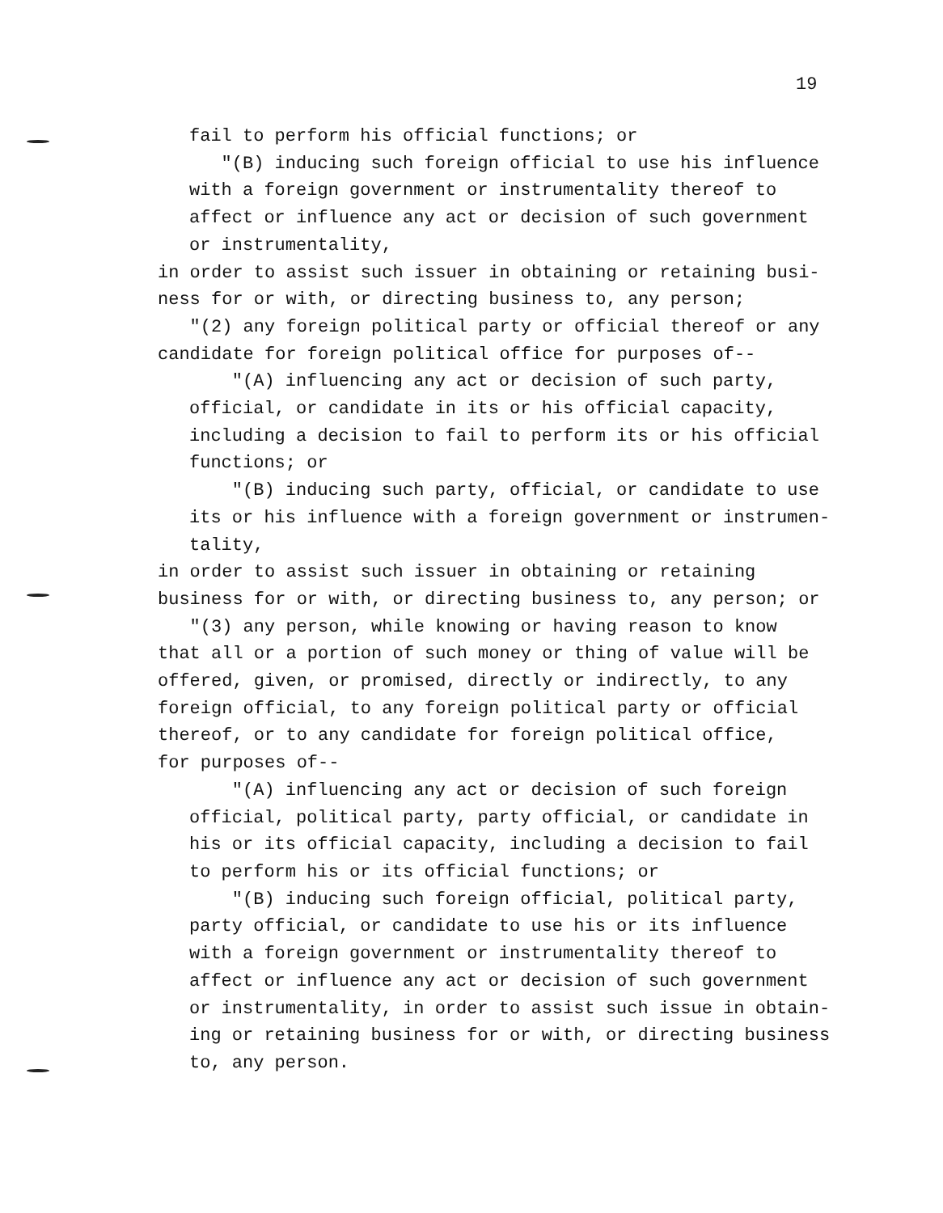19
fail to perform his official functions; or
"(B) inducing such foreign official to use his influence with a foreign government or instrumentality thereof to affect or influence any act or decision of such government or instrumentality,
in order to assist such issuer in obtaining or retaining busi- ness for or with, or directing business to, any person; "(2) any foreign political party or official thereof or any candidate for foreign political office for purposes of--
"(A) influencing any act or decision of such party, official, or candidate in its or his official capacity, including a decision to fail to perform its or his official functions; or
"(B) inducing such party, official, or candidate to use its or his influence with a foreign government or instrumen- tality,
in order to assist such issuer in obtaining or retaining business for or with, or directing business to, any person; or "(3) any person, while knowing or having reason to know that all or a portion of such money or thing of value will be offered, given, or promised, directly or indirectly, to any foreign official, to any foreign political party or official thereof, or to any candidate for foreign political office, for purposes of--
"(A) influencing any act or decision of such foreign official, political party, party official, or candidate in his or its official capacity, including a decision to fail to perform his or its official functions; or
"(B) inducing such foreign official, political party, party official, or candidate to use his or its influence with a foreign government or instrumentality thereof to affect or influence any act or decision of such government or instrumentality, in order to assist such issue in obtain- ing or retaining business for or with, or directing business to, any person.